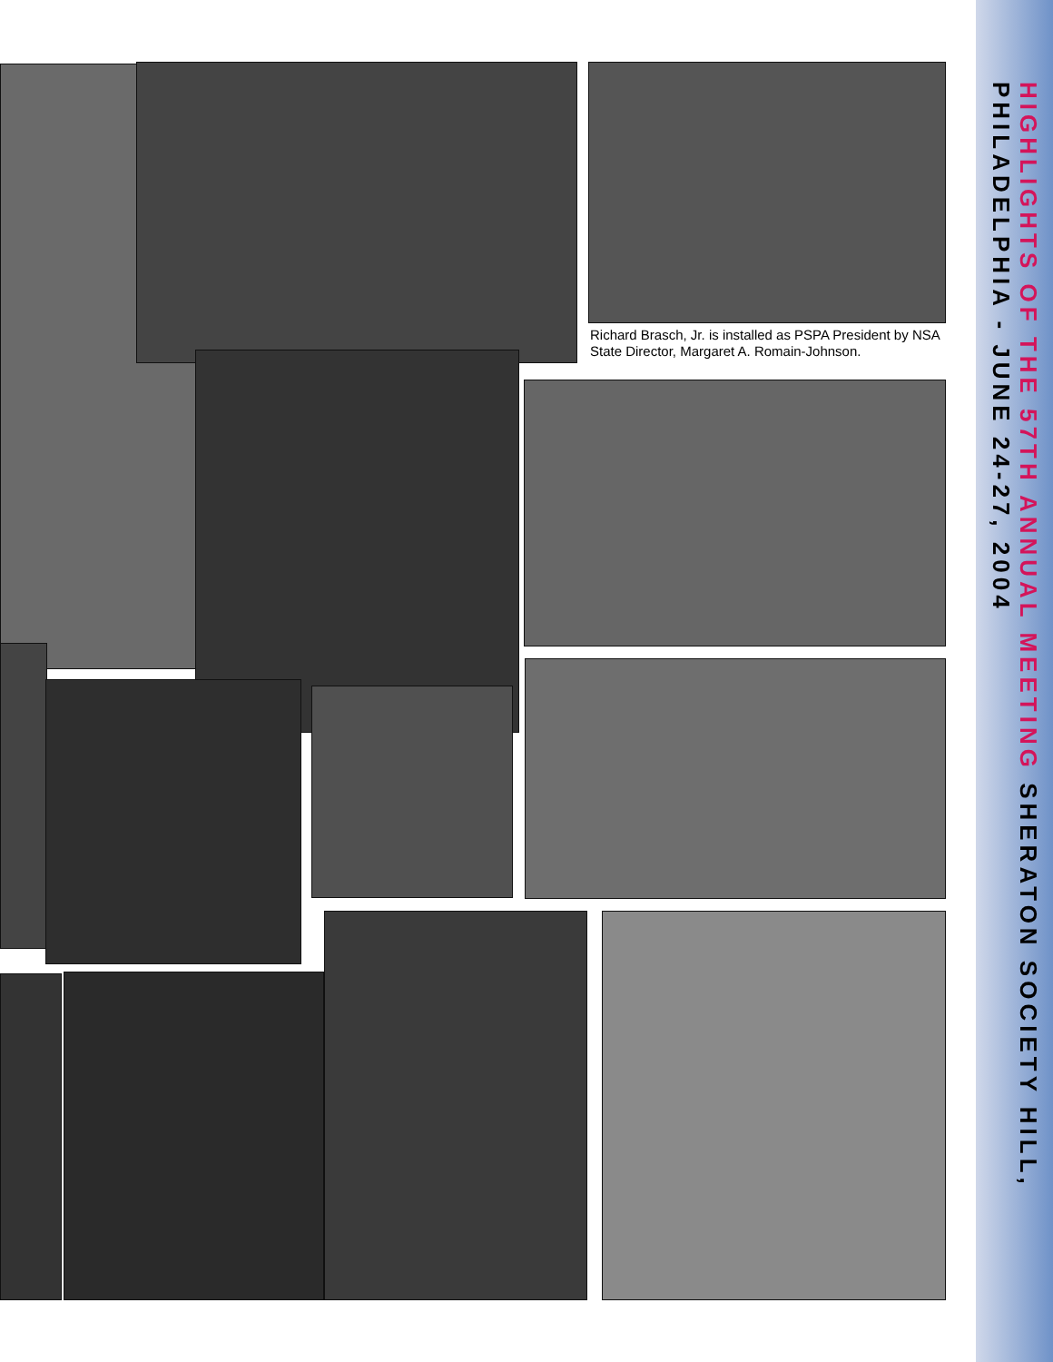Richard Brasch, Jr. is installed as PSPA President by NSA State Director, Margaret A. Romain-Johnson.
HIGHLIGHTS OF THE 57TH ANNUAL MEETING SHERATON SOCIETY HILL, PHILADELPHIA - JUNE 24-27, 2004